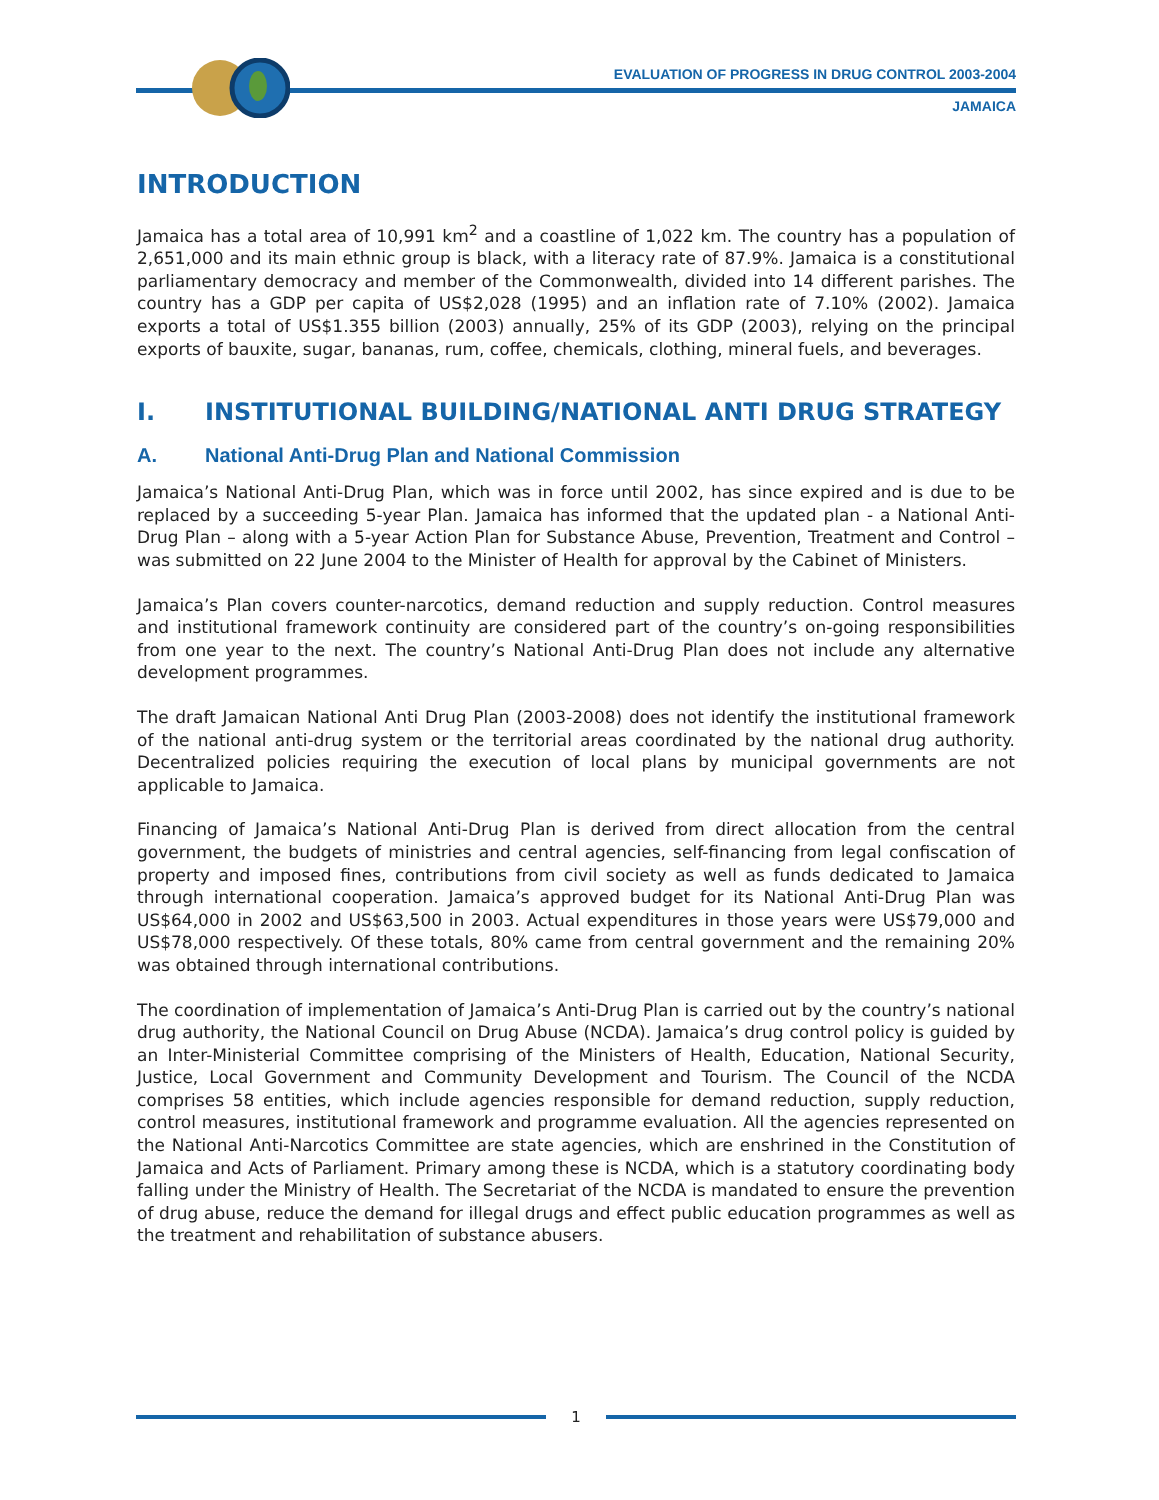EVALUATION OF PROGRESS IN DRUG CONTROL 2003-2004
JAMAICA
INTRODUCTION
Jamaica has a total area of 10,991 km<sup>2</sup> and a coastline of 1,022 km. The country has a population of 2,651,000 and its main ethnic group is black, with a literacy rate of 87.9%. Jamaica is a constitutional parliamentary democracy and member of the Commonwealth, divided into 14 different parishes. The country has a GDP per capita of US$2,028 (1995) and an inflation rate of 7.10% (2002). Jamaica exports a total of US$1.355 billion (2003) annually, 25% of its GDP (2003), relying on the principal exports of bauxite, sugar, bananas, rum, coffee, chemicals, clothing, mineral fuels, and beverages.
I. INSTITUTIONAL BUILDING/NATIONAL ANTI DRUG STRATEGY
A. National Anti-Drug Plan and National Commission
Jamaica’s National Anti-Drug Plan, which was in force until 2002, has since expired and is due to be replaced by a succeeding 5-year Plan. Jamaica has informed that the updated plan - a National Anti-Drug Plan – along with a 5-year Action Plan for Substance Abuse, Prevention, Treatment and Control – was submitted on 22 June 2004 to the Minister of Health for approval by the Cabinet of Ministers.
Jamaica’s Plan covers counter-narcotics, demand reduction and supply reduction. Control measures and institutional framework continuity are considered part of the country’s on-going responsibilities from one year to the next. The country’s National Anti-Drug Plan does not include any alternative development programmes.
The draft Jamaican National Anti Drug Plan (2003-2008) does not identify the institutional framework of the national anti-drug system or the territorial areas coordinated by the national drug authority. Decentralized policies requiring the execution of local plans by municipal governments are not applicable to Jamaica.
Financing of Jamaica’s National Anti-Drug Plan is derived from direct allocation from the central government, the budgets of ministries and central agencies, self-financing from legal confiscation of property and imposed fines, contributions from civil society as well as funds dedicated to Jamaica through international cooperation. Jamaica’s approved budget for its National Anti-Drug Plan was US$64,000 in 2002 and US$63,500 in 2003. Actual expenditures in those years were US$79,000 and US$78,000 respectively. Of these totals, 80% came from central government and the remaining 20% was obtained through international contributions.
The coordination of implementation of Jamaica’s Anti-Drug Plan is carried out by the country’s national drug authority, the National Council on Drug Abuse (NCDA). Jamaica’s drug control policy is guided by an Inter-Ministerial Committee comprising of the Ministers of Health, Education, National Security, Justice, Local Government and Community Development and Tourism. The Council of the NCDA comprises 58 entities, which include agencies responsible for demand reduction, supply reduction, control measures, institutional framework and programme evaluation. All the agencies represented on the National Anti-Narcotics Committee are state agencies, which are enshrined in the Constitution of Jamaica and Acts of Parliament. Primary among these is NCDA, which is a statutory coordinating body falling under the Ministry of Health. The Secretariat of the NCDA is mandated to ensure the prevention of drug abuse, reduce the demand for illegal drugs and effect public education programmes as well as the treatment and rehabilitation of substance abusers.
1